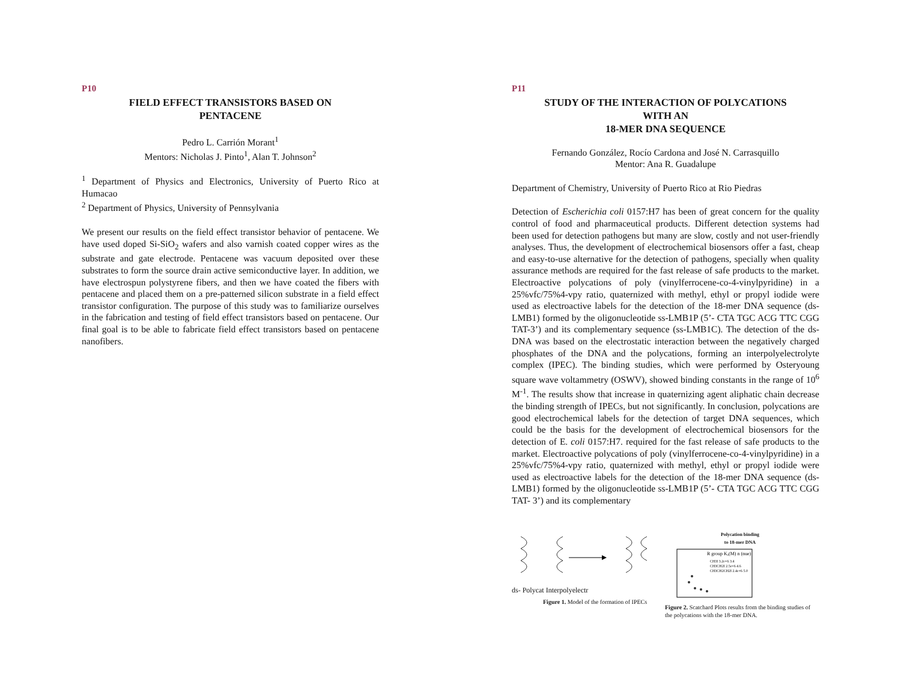P10
FIELD EFFECT TRANSISTORS BASED ON
PENTACENE
Pedro L. Carrión Morant<sup>1</sup>
Mentors: Nicholas J. Pinto<sup>1</sup>, Alan T. Johnson<sup>2</sup>
<sup>1</sup> Department of Physics and Electronics, University of Puerto Rico at Humacao
<sup>2</sup> Department of Physics, University of Pennsylvania
We present our results on the field effect transistor behavior of pentacene. We have used doped Si-SiO<sub>2</sub> wafers and also varnish coated copper wires as the substrate and gate electrode. Pentacene was vacuum deposited over these substrates to form the source drain active semiconductive layer. In addition, we have electrospun polystyrene fibers, and then we have coated the fibers with pentacene and placed them on a pre-patterned silicon substrate in a field effect transistor configuration. The purpose of this study was to familiarize ourselves in the fabrication and testing of field effect transistors based on pentacene. Our final goal is to be able to fabricate field effect transistors based on pentacene nanofibers.
P11
STUDY OF THE INTERACTION OF POLYCATIONS
WITH AN
18-MER DNA SEQUENCE
Fernando González, Rocío Cardona and José N. Carrasquillo
Mentor: Ana R. Guadalupe
Department of Chemistry, University of Puerto Rico at Rio Piedras
Detection of Escherichia coli 0157:H7 has been of great concern for the quality control of food and pharmaceutical products. Different detection systems had been used for detection pathogens but many are slow, costly and not user-friendly analyses. Thus, the development of electrochemical biosensors offer a fast, cheap and easy-to-use alternative for the detection of pathogens, specially when quality assurance methods are required for the fast release of safe products to the market. Electroactive polycations of poly (vinylferrocene-co-4-vinylpyridine) in a 25%vfc/75%4-vpy ratio, quaternized with methyl, ethyl or propyl iodide were used as electroactive labels for the detection of the 18-mer DNA sequence (ds-LMB1) formed by the oligonucleotide ss-LMB1P (5’- CTA TGC ACG TTC CGG TAT-3’) and its complementary sequence (ss-LMB1C). The detection of the ds-DNA was based on the electrostatic interaction between the negatively charged phosphates of the DNA and the polycations, forming an interpolyelectrolyte complex (IPEC). The binding studies, which were performed by Osteryoung square wave voltammetry (OSWV), showed binding constants in the range of 10<sup>6</sup> M<sup>-1</sup>. The results show that increase in quaternizing agent aliphatic chain decrease the binding strength of IPECs, but not significantly. In conclusion, polycations are good electrochemical labels for the detection of target DNA sequences, which could be the basis for the development of electrochemical biosensors for the detection of E. coli 0157:H7. required for the fast release of safe products to the market. Electroactive polycations of poly (vinylferrocene-co-4-vinylpyridine) in a 25%vfc/75%4-vpy ratio, quaternized with methyl, ethyl or propyl iodide were used as electroactive labels for the detection of the 18-mer DNA sequence (ds-LMB1) formed by the oligonucleotide ss-LMB1P (5’- CTA TGC ACG TTC CGG TAT- 3’) and its complementary
ds- Polycat Interpolyelectr
Figure 1. Model of the formation of IPECs
Polycation binding
to 18-mer DNA
R group Kₐ(M) n (nue)
CH3I 3.2e+6 3.4
CH3CH2I 2.5e+6 4.6
CH3CH2CH2I 2.4e+6 5.0
Figure 2. Scatchard Plots results from the binding studies of the polycations with the 18-mer DNA.